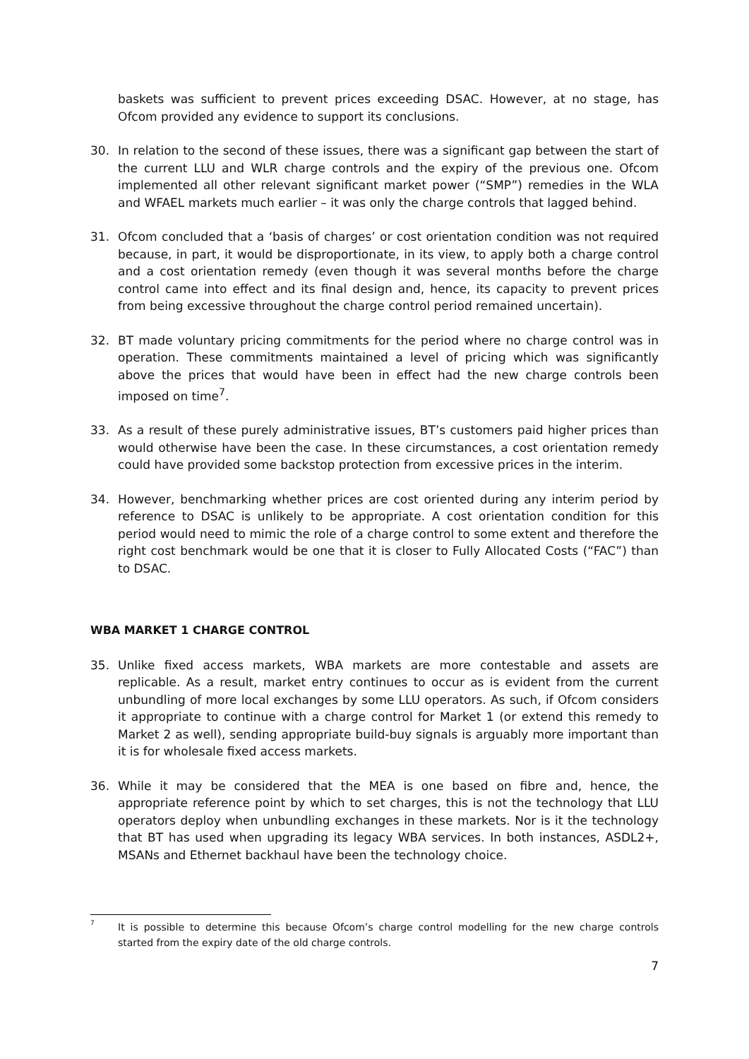baskets was sufficient to prevent prices exceeding DSAC. However, at no stage, has Ofcom provided any evidence to support its conclusions.
30. In relation to the second of these issues, there was a significant gap between the start of the current LLU and WLR charge controls and the expiry of the previous one. Ofcom implemented all other relevant significant market power (“SMP”) remedies in the WLA and WFAEL markets much earlier – it was only the charge controls that lagged behind.
31. Ofcom concluded that a ‘basis of charges’ or cost orientation condition was not required because, in part, it would be disproportionate, in its view, to apply both a charge control and a cost orientation remedy (even though it was several months before the charge control came into effect and its final design and, hence, its capacity to prevent prices from being excessive throughout the charge control period remained uncertain).
32. BT made voluntary pricing commitments for the period where no charge control was in operation. These commitments maintained a level of pricing which was significantly above the prices that would have been in effect had the new charge controls been imposed on time<sup>7</sup>.
33. As a result of these purely administrative issues, BT’s customers paid higher prices than would otherwise have been the case. In these circumstances, a cost orientation remedy could have provided some backstop protection from excessive prices in the interim.
34. However, benchmarking whether prices are cost oriented during any interim period by reference to DSAC is unlikely to be appropriate. A cost orientation condition for this period would need to mimic the role of a charge control to some extent and therefore the right cost benchmark would be one that it is closer to Fully Allocated Costs (“FAC”) than to DSAC.
WBA MARKET 1 CHARGE CONTROL
35. Unlike fixed access markets, WBA markets are more contestable and assets are replicable. As a result, market entry continues to occur as is evident from the current unbundling of more local exchanges by some LLU operators. As such, if Ofcom considers it appropriate to continue with a charge control for Market 1 (or extend this remedy to Market 2 as well), sending appropriate build-buy signals is arguably more important than it is for wholesale fixed access markets.
36. While it may be considered that the MEA is one based on fibre and, hence, the appropriate reference point by which to set charges, this is not the technology that LLU operators deploy when unbundling exchanges in these markets. Nor is it the technology that BT has used when upgrading its legacy WBA services. In both instances, ASDL2+, MSANs and Ethernet backhaul have been the technology choice.
7
It is possible to determine this because Ofcom’s charge control modelling for the new charge controls started from the expiry date of the old charge controls.
7